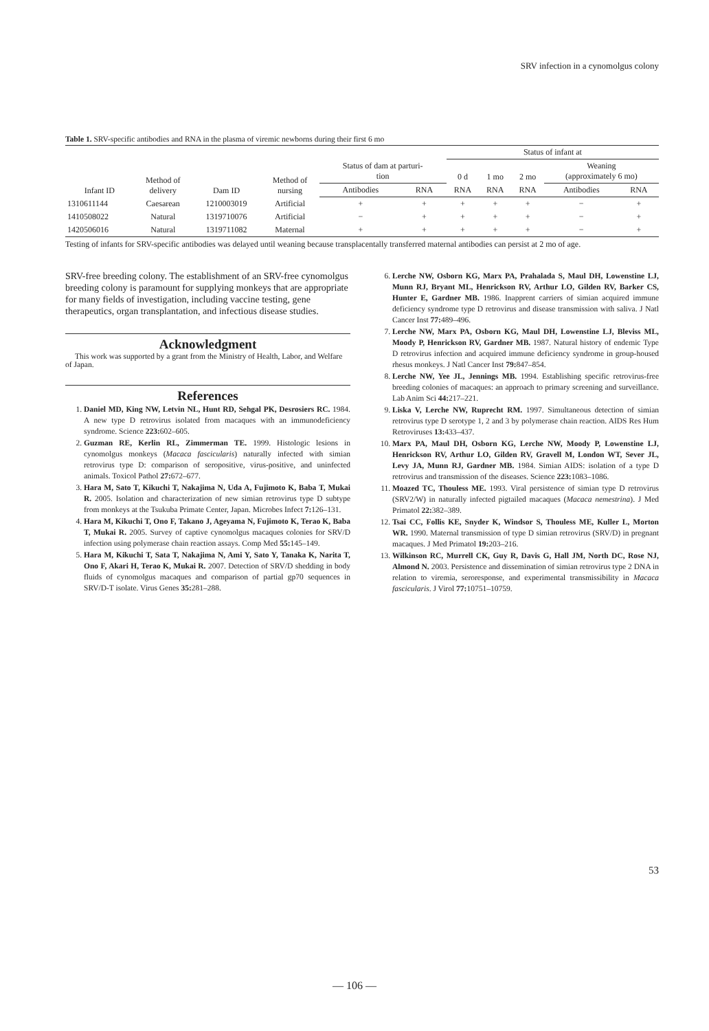SRV infection in a cynomolgus colony
Table 1. SRV-specific antibodies and RNA in the plasma of viremic newborns during their first 6 mo
| | | | | | | Status of infant at | | | | |
| --- | --- | --- | --- | --- | --- | --- | --- | --- | --- | --- |
| Infant ID | Method of delivery | Dam ID | Method of nursing | Status of dam at parturi- tion | | 0 d | 1 mo | 2 mo | Weaning (approximately 6 mo) | |
| | | | | Antibodies | RNA | RNA | RNA | RNA | Antibodies | RNA |
| 1310611144 | Caesarean | 1210003019 | Artificial | + | + | + | + | + | − | + |
| 1410508022 | Natural | 1319710076 | Artificial | − | + | + | + | + | − | + |
| 1420506016 | Natural | 1319711082 | Maternal | + | + | + | + | + | − | + |
Testing of infants for SRV-specific antibodies was delayed until weaning because transplacentally transferred maternal antibodies can persist at 2 mo of age.
SRV-free breeding colony. The establishment of an SRV-free cynomolgus breeding colony is paramount for supplying monkeys that are appropriate for many fields of investigation, including vaccine testing, gene therapeutics, organ transplantation, and infectious disease studies.
Acknowledgment
This work was supported by a grant from the Ministry of Health, Labor, and Welfare of Japan.
References
1. Daniel MD, King NW, Letvin NL, Hunt RD, Sehgal PK, Desrosiers RC. 1984. A new type D retrovirus isolated from macaques with an immunodeficiency syndrome. Science 223: 602–605.
2. Guzman RE, Kerlin RL, Zimmerman TE. 1999. Histologic lesions in cynomolgus monkeys (Macaca fascicularis) naturally infected with simian retrovirus type D: comparison of seropositive, virus-positive, and uninfected animals. Toxicol Pathol 27: 672–677.
3. Hara M, Sato T, Kikuchi T, Nakajima N, Uda A, Fujimoto K, Baba T, Mukai R. 2005. Isolation and characterization of new simian retrovirus type D subtype from monkeys at the Tsukuba Primate Center, Japan. Microbes Infect 7: 126–131.
4. Hara M, Kikuchi T, Ono F, Takano J, Ageyama N, Fujimoto K, Terao K, Baba T, Mukai R. 2005. Survey of captive cynomolgus macaques colonies for SRV/D infection using polymerase chain reaction assays. Comp Med 55: 145–149.
5. Hara M, Kikuchi T, Sata T, Nakajima N, Ami Y, Sato Y, Tanaka K, Narita T, Ono F, Akari H, Terao K, Mukai R. 2007. Detection of SRV/D shedding in body fluids of cynomolgus macaques and comparison of partial gp70 sequences in SRV/D-T isolate. Virus Genes 35: 281–288.
6. Lerche NW, Osborn KG, Marx PA, Prahalada S, Maul DH, Lowenstine LJ, Munn RJ, Bryant ML, Henrickson RV, Arthur LO, Gilden RV, Barker CS, Hunter E, Gardner MB. 1986. Inapprent carriers of simian acquired immune deficiency syndrome type D retrovirus and disease transmission with saliva. J Natl Cancer Inst 77: 489–496.
7. Lerche NW, Marx PA, Osborn KG, Maul DH, Lowenstine LJ, Bleviss ML, Moody P, Henrickson RV, Gardner MB. 1987. Natural history of endemic Type D retrovirus infection and acquired immune deficiency syndrome in group-housed rhesus monkeys. J Natl Cancer Inst 79: 847–854.
8. Lerche NW, Yee JL, Jennings MB. 1994. Establishing specific retrovirus-free breeding colonies of macaques: an approach to primary screening and surveillance. Lab Anim Sci 44: 217–221.
9. Liska V, Lerche NW, Ruprecht RM. 1997. Simultaneous detection of simian retrovirus type D serotype 1, 2 and 3 by polymerase chain reaction. AIDS Res Hum Retroviruses 13: 433–437.
10. Marx PA, Maul DH, Osborn KG, Lerche NW, Moody P, Lowenstine LJ, Henrickson RV, Arthur LO, Gilden RV, Gravell M, London WT, Sever JL, Levy JA, Munn RJ, Gardner MB. 1984. Simian AIDS: isolation of a type D retrovirus and transmission of the diseases. Science 223: 1083–1086.
11. Moazed TC, Thouless ME. 1993. Viral persistence of simian type D retrovirus (SRV2/W) in naturally infected pigtailed macaques (Macaca nemestrina). J Med Primatol 22: 382–389.
12. Tsai CC, Follis KE, Snyder K, Windsor S, Thouless ME, Kuller L, Morton WR. 1990. Maternal transmission of type D simian retrovirus (SRV/D) in pregnant macaques. J Med Primatol 19: 203–216.
13. Wilkinson RC, Murrell CK, Guy R, Davis G, Hall JM, North DC, Rose NJ, Almond N. 2003. Persistence and dissemination of simian retrovirus type 2 DNA in relation to viremia, seroresponse, and experimental transmissibility in Macaca fascicularis. J Virol 77: 10751–10759.
53
— 106 —